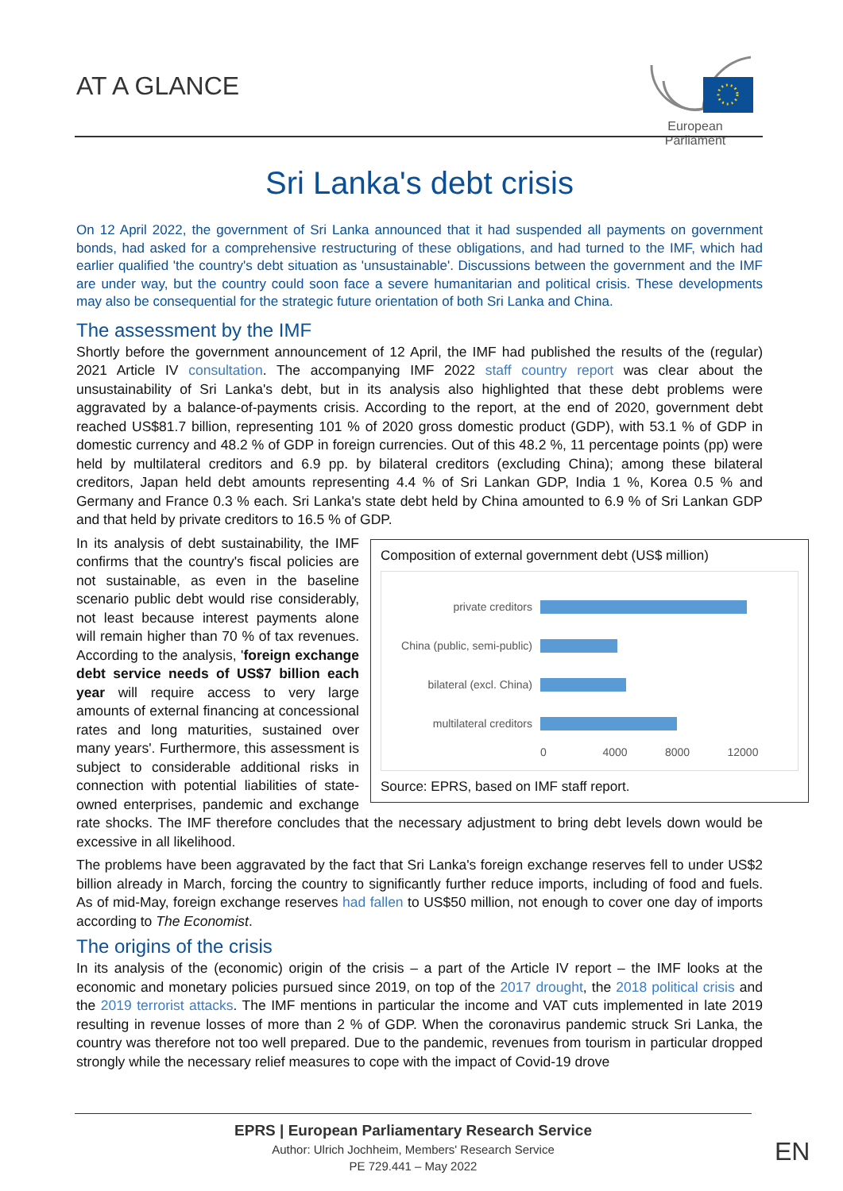AT A GLANCE
European Parliament
Sri Lanka's debt crisis
On 12 April 2022, the government of Sri Lanka announced that it had suspended all payments on government bonds, had asked for a comprehensive restructuring of these obligations, and had turned to the IMF, which had earlier qualified 'the country's debt situation as 'unsustainable'. Discussions between the government and the IMF are under way, but the country could soon face a severe humanitarian and political crisis. These developments may also be consequential for the strategic future orientation of both Sri Lanka and China.
The assessment by the IMF
Shortly before the government announcement of 12 April, the IMF had published the results of the (regular) 2021 Article IV consultation. The accompanying IMF 2022 staff country report was clear about the unsustainability of Sri Lanka's debt, but in its analysis also highlighted that these debt problems were aggravated by a balance-of-payments crisis. According to the report, at the end of 2020, government debt reached US$81.7 billion, representing 101 % of 2020 gross domestic product (GDP), with 53.1 % of GDP in domestic currency and 48.2 % of GDP in foreign currencies. Out of this 48.2 %, 11 percentage points (pp) were held by multilateral creditors and 6.9 pp. by bilateral creditors (excluding China); among these bilateral creditors, Japan held debt amounts representing 4.4 % of Sri Lankan GDP, India 1 %, Korea 0.5 % and Germany and France 0.3 % each. Sri Lanka's state debt held by China amounted to 6.9 % of Sri Lankan GDP and that held by private creditors to 16.5 % of GDP.
Composition of external government debt (US$ million)
private creditors
China (public, semi-public)
bilateral (excl. China)
multilateral creditors
0 4000 8000 12000
Source: EPRS, based on IMF staff report.
In its analysis of debt sustainability, the IMF confirms that the country's fiscal policies are not sustainable, as even in the baseline scenario public debt would rise considerably, not least because interest payments alone will remain higher than 70 % of tax revenues. According to the analysis, 'foreign exchange debt service needs of US$7 billion each year will require access to very large amounts of external financing at concessional rates and long maturities, sustained over many years'. Furthermore, this assessment is subject to considerable additional risks in connection with potential liabilities of state-owned enterprises, pandemic and exchange rate shocks. The IMF therefore concludes that the necessary adjustment to bring debt levels down would be excessive in all likelihood.
The problems have been aggravated by the fact that Sri Lanka's foreign exchange reserves fell to under US$2 billion already in March, forcing the country to significantly further reduce imports, including of food and fuels. As of mid-May, foreign exchange reserves had fallen to US$50 million, not enough to cover one day of imports according to The Economist.
The origins of the crisis
In its analysis of the (economic) origin of the crisis – a part of the Article IV report – the IMF looks at the economic and monetary policies pursued since 2019, on top of the 2017 drought, the 2018 political crisis and the 2019 terrorist attacks. The IMF mentions in particular the income and VAT cuts implemented in late 2019 resulting in revenue losses of more than 2 % of GDP. When the coronavirus pandemic struck Sri Lanka, the country was therefore not too well prepared. Due to the pandemic, revenues from tourism in particular dropped strongly while the necessary relief measures to cope with the impact of Covid-19 drove
EPRS | European Parliamentary Research Service
Author: Ulrich Jochheim, Members' Research Service
PE 729.441 – May 2022
EN